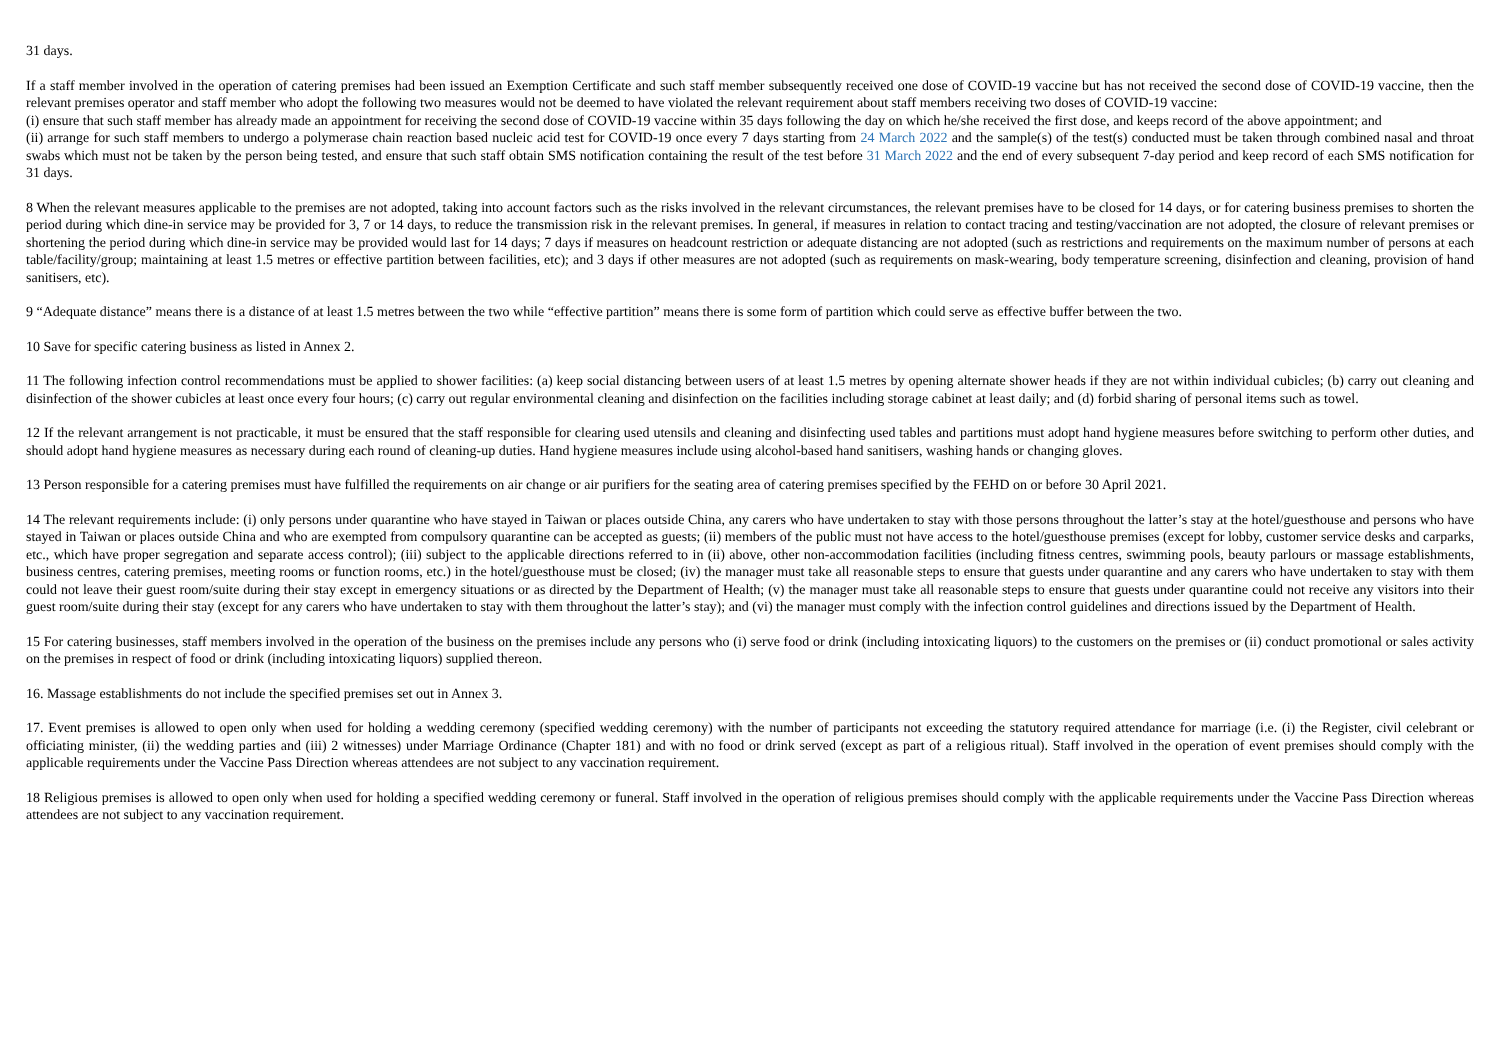31 days.
If a staff member involved in the operation of catering premises had been issued an Exemption Certificate and such staff member subsequently received one dose of COVID-19 vaccine but has not received the second dose of COVID-19 vaccine, then the relevant premises operator and staff member who adopt the following two measures would not be deemed to have violated the relevant requirement about staff members receiving two doses of COVID-19 vaccine:
(i) ensure that such staff member has already made an appointment for receiving the second dose of COVID-19 vaccine within 35 days following the day on which he/she received the first dose, and keeps record of the above appointment; and
(ii) arrange for such staff members to undergo a polymerase chain reaction based nucleic acid test for COVID-19 once every 7 days starting from 24 March 2022 and the sample(s) of the test(s) conducted must be taken through combined nasal and throat swabs which must not be taken by the person being tested, and ensure that such staff obtain SMS notification containing the result of the test before 31 March 2022 and the end of every subsequent 7-day period and keep record of each SMS notification for 31 days.
8 When the relevant measures applicable to the premises are not adopted, taking into account factors such as the risks involved in the relevant circumstances, the relevant premises have to be closed for 14 days, or for catering business premises to shorten the period during which dine-in service may be provided for 3, 7 or 14 days, to reduce the transmission risk in the relevant premises. In general, if measures in relation to contact tracing and testing/vaccination are not adopted, the closure of relevant premises or shortening the period during which dine-in service may be provided would last for 14 days; 7 days if measures on headcount restriction or adequate distancing are not adopted (such as restrictions and requirements on the maximum number of persons at each table/facility/group; maintaining at least 1.5 metres or effective partition between facilities, etc); and 3 days if other measures are not adopted (such as requirements on mask-wearing, body temperature screening, disinfection and cleaning, provision of hand sanitisers, etc).
9 “Adequate distance” means there is a distance of at least 1.5 metres between the two while “effective partition” means there is some form of partition which could serve as effective buffer between the two.
10 Save for specific catering business as listed in Annex 2.
11 The following infection control recommendations must be applied to shower facilities: (a) keep social distancing between users of at least 1.5 metres by opening alternate shower heads if they are not within individual cubicles; (b) carry out cleaning and disinfection of the shower cubicles at least once every four hours; (c) carry out regular environmental cleaning and disinfection on the facilities including storage cabinet at least daily; and (d) forbid sharing of personal items such as towel.
12 If the relevant arrangement is not practicable, it must be ensured that the staff responsible for clearing used utensils and cleaning and disinfecting used tables and partitions must adopt hand hygiene measures before switching to perform other duties, and should adopt hand hygiene measures as necessary during each round of cleaning-up duties. Hand hygiene measures include using alcohol-based hand sanitisers, washing hands or changing gloves.
13 Person responsible for a catering premises must have fulfilled the requirements on air change or air purifiers for the seating area of catering premises specified by the FEHD on or before 30 April 2021.
14 The relevant requirements include: (i) only persons under quarantine who have stayed in Taiwan or places outside China, any carers who have undertaken to stay with those persons throughout the latter’s stay at the hotel/guesthouse and persons who have stayed in Taiwan or places outside China and who are exempted from compulsory quarantine can be accepted as guests; (ii) members of the public must not have access to the hotel/guesthouse premises (except for lobby, customer service desks and carparks, etc., which have proper segregation and separate access control); (iii) subject to the applicable directions referred to in (ii) above, other non-accommodation facilities (including fitness centres, swimming pools, beauty parlours or massage establishments, business centres, catering premises, meeting rooms or function rooms, etc.) in the hotel/guesthouse must be closed; (iv) the manager must take all reasonable steps to ensure that guests under quarantine and any carers who have undertaken to stay with them could not leave their guest room/suite during their stay except in emergency situations or as directed by the Department of Health; (v) the manager must take all reasonable steps to ensure that guests under quarantine could not receive any visitors into their guest room/suite during their stay (except for any carers who have undertaken to stay with them throughout the latter’s stay); and (vi) the manager must comply with the infection control guidelines and directions issued by the Department of Health.
15 For catering businesses, staff members involved in the operation of the business on the premises include any persons who (i) serve food or drink (including intoxicating liquors) to the customers on the premises or (ii) conduct promotional or sales activity on the premises in respect of food or drink (including intoxicating liquors) supplied thereon.
16. Massage establishments do not include the specified premises set out in Annex 3.
17. Event premises is allowed to open only when used for holding a wedding ceremony (specified wedding ceremony) with the number of participants not exceeding the statutory required attendance for marriage (i.e. (i) the Register, civil celebrant or officiating minister, (ii) the wedding parties and (iii) 2 witnesses) under Marriage Ordinance (Chapter 181) and with no food or drink served (except as part of a religious ritual). Staff involved in the operation of event premises should comply with the applicable requirements under the Vaccine Pass Direction whereas attendees are not subject to any vaccination requirement.
18 Religious premises is allowed to open only when used for holding a specified wedding ceremony or funeral. Staff involved in the operation of religious premises should comply with the applicable requirements under the Vaccine Pass Direction whereas attendees are not subject to any vaccination requirement.